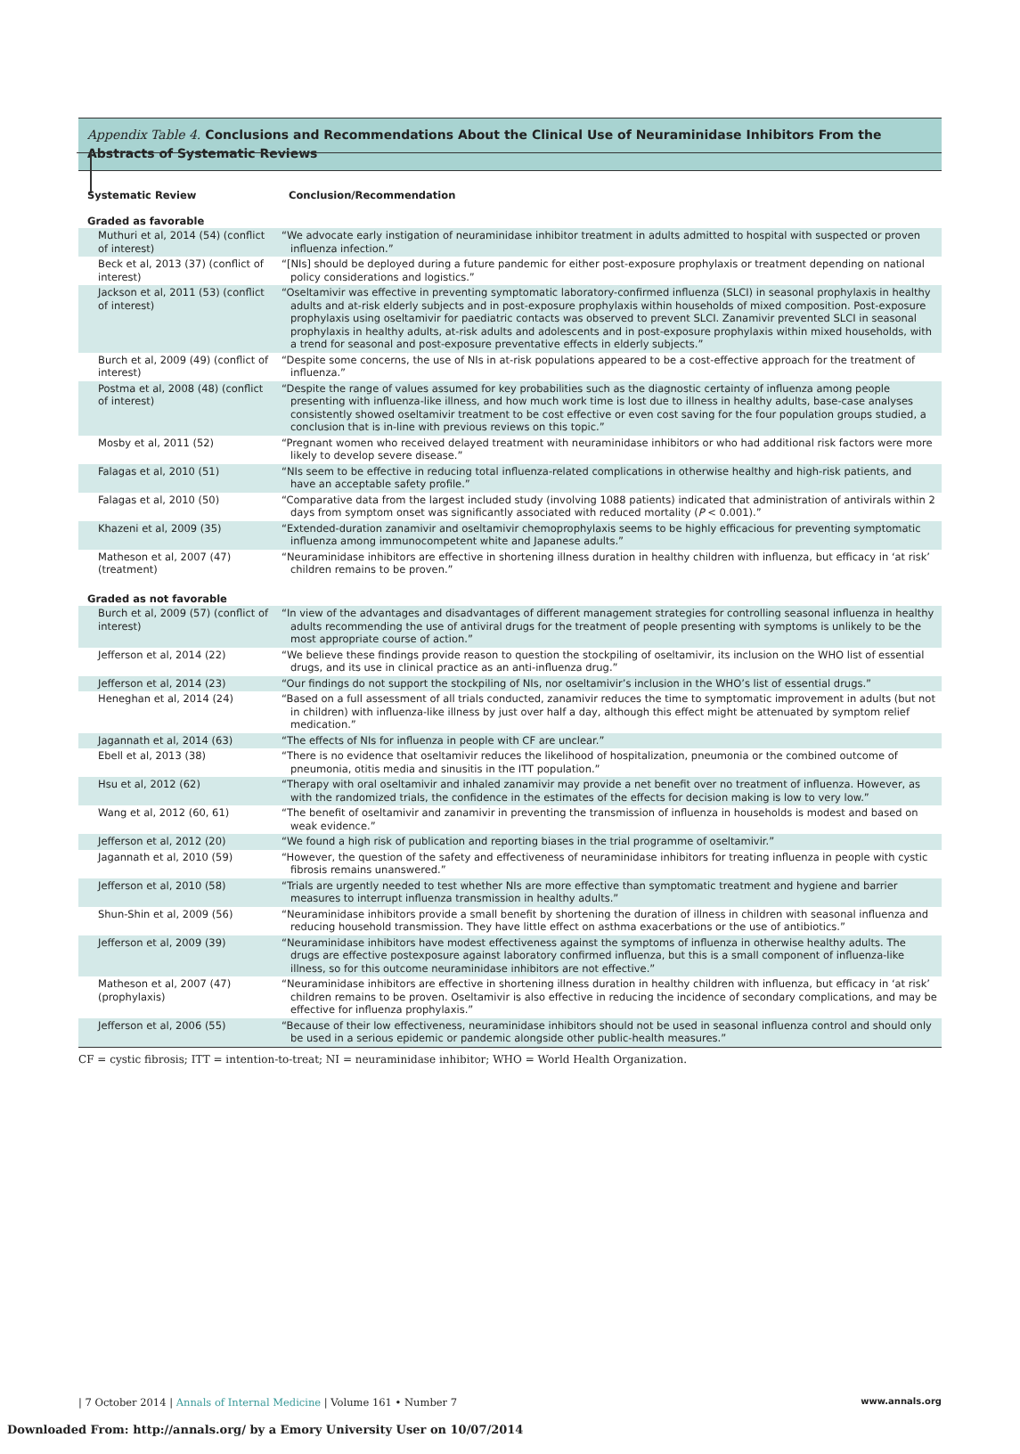Appendix Table 4. Conclusions and Recommendations About the Clinical Use of Neuraminidase Inhibitors From the Abstracts of Systematic Reviews
| Systematic Review | Conclusion/Recommendation |
| --- | --- |
| Graded as favorable | |
| Muthuri et al, 2014 (54) (conflict of interest) | “We advocate early instigation of neuraminidase inhibitor treatment in adults admitted to hospital with suspected or proven influenza infection.” |
| Beck et al, 2013 (37) (conflict of interest) | “[NIs] should be deployed during a future pandemic for either post-exposure prophylaxis or treatment depending on national policy considerations and logistics.” |
| Jackson et al, 2011 (53) (conflict of interest) | “Oseltamivir was effective in preventing symptomatic laboratory-confirmed influenza (SLCI) in seasonal prophylaxis in healthy adults and at-risk elderly subjects and in post-exposure prophylaxis within households of mixed composition. Post-exposure prophylaxis using oseltamivir for paediatric contacts was observed to prevent SLCI. Zanamivir prevented SLCI in seasonal prophylaxis in healthy adults, at-risk adults and adolescents and in post-exposure prophylaxis within mixed households, with a trend for seasonal and post-exposure preventative effects in elderly subjects.” |
| Burch et al, 2009 (49) (conflict of interest) | “Despite some concerns, the use of NIs in at-risk populations appeared to be a cost-effective approach for the treatment of influenza.” |
| Postma et al, 2008 (48) (conflict of interest) | “Despite the range of values assumed for key probabilities such as the diagnostic certainty of influenza among people presenting with influenza-like illness, and how much work time is lost due to illness in healthy adults, base-case analyses consistently showed oseltamivir treatment to be cost effective or even cost saving for the four population groups studied, a conclusion that is in-line with previous reviews on this topic.” |
| Mosby et al, 2011 (52) | “Pregnant women who received delayed treatment with neuraminidase inhibitors or who had additional risk factors were more likely to develop severe disease.” |
| Falagas et al, 2010 (51) | “NIs seem to be effective in reducing total influenza-related complications in otherwise healthy and high-risk patients, and have an acceptable safety profile.” |
| Falagas et al, 2010 (50) | “Comparative data from the largest included study (involving 1088 patients) indicated that administration of antivirals within 2 days from symptom onset was significantly associated with reduced mortality ( P < 0.001).” |
| Khazeni et al, 2009 (35) | “Extended-duration zanamivir and oseltamivir chemoprophylaxis seems to be highly efficacious for preventing symptomatic influenza among immunocompetent white and Japanese adults.” |
| Matheson et al, 2007 (47) (treatment) | “Neuraminidase inhibitors are effective in shortening illness duration in healthy children with influenza, but efficacy in ‘at risk’ children remains to be proven.” |
| Graded as not favorable | |
| Burch et al, 2009 (57) (conflict of interest) | “In view of the advantages and disadvantages of different management strategies for controlling seasonal influenza in healthy adults recommending the use of antiviral drugs for the treatment of people presenting with symptoms is unlikely to be the most appropriate course of action.” |
| Jefferson et al, 2014 (22) | “We believe these findings provide reason to question the stockpiling of oseltamivir, its inclusion on the WHO list of essential drugs, and its use in clinical practice as an anti-influenza drug.” |
| Jefferson et al, 2014 (23) | “Our findings do not support the stockpiling of NIs, nor oseltamivir’s inclusion in the WHO’s list of essential drugs.” |
| Heneghan et al, 2014 (24) | “Based on a full assessment of all trials conducted, zanamivir reduces the time to symptomatic improvement in adults (but not in children) with influenza-like illness by just over half a day, although this effect might be attenuated by symptom relief medication.” |
| Jagannath et al, 2014 (63) | “The effects of NIs for influenza in people with CF are unclear.” |
| Ebell et al, 2013 (38) | “There is no evidence that oseltamivir reduces the likelihood of hospitalization, pneumonia or the combined outcome of pneumonia, otitis media and sinusitis in the ITT population.” |
| Hsu et al, 2012 (62) | “Therapy with oral oseltamivir and inhaled zanamivir may provide a net benefit over no treatment of influenza. However, as with the randomized trials, the confidence in the estimates of the effects for decision making is low to very low.” |
| Wang et al, 2012 (60, 61) | “The benefit of oseltamivir and zanamivir in preventing the transmission of influenza in households is modest and based on weak evidence.” |
| Jefferson et al, 2012 (20) | “We found a high risk of publication and reporting biases in the trial programme of oseltamivir.” |
| Jagannath et al, 2010 (59) | “However, the question of the safety and effectiveness of neuraminidase inhibitors for treating influenza in people with cystic fibrosis remains unanswered.” |
| Jefferson et al, 2010 (58) | “Trials are urgently needed to test whether NIs are more effective than symptomatic treatment and hygiene and barrier measures to interrupt influenza transmission in healthy adults.” |
| Shun-Shin et al, 2009 (56) | “Neuraminidase inhibitors provide a small benefit by shortening the duration of illness in children with seasonal influenza and reducing household transmission. They have little effect on asthma exacerbations or the use of antibiotics.” |
| Jefferson et al, 2009 (39) | “Neuraminidase inhibitors have modest effectiveness against the symptoms of influenza in otherwise healthy adults. The drugs are effective postexposure against laboratory confirmed influenza, but this is a small component of influenza-like illness, so for this outcome neuraminidase inhibitors are not effective.” |
| Matheson et al, 2007 (47) (prophylaxis) | “Neuraminidase inhibitors are effective in shortening illness duration in healthy children with influenza, but efficacy in ‘at risk’ children remains to be proven. Oseltamivir is also effective in reducing the incidence of secondary complications, and may be effective for influenza prophylaxis.” |
| Jefferson et al, 2006 (55) | “Because of their low effectiveness, neuraminidase inhibitors should not be used in seasonal influenza control and should only be used in a serious epidemic or pandemic alongside other public-health measures.” |
CF = cystic fibrosis; ITT = intention-to-treat; NI = neuraminidase inhibitor; WHO = World Health Organization.
| 7 October 2014 | Annals of Internal Medicine | Volume 161 • Number 7
www.annals.org
Downloaded From: http://annals.org/ by a Emory University User on 10/07/2014